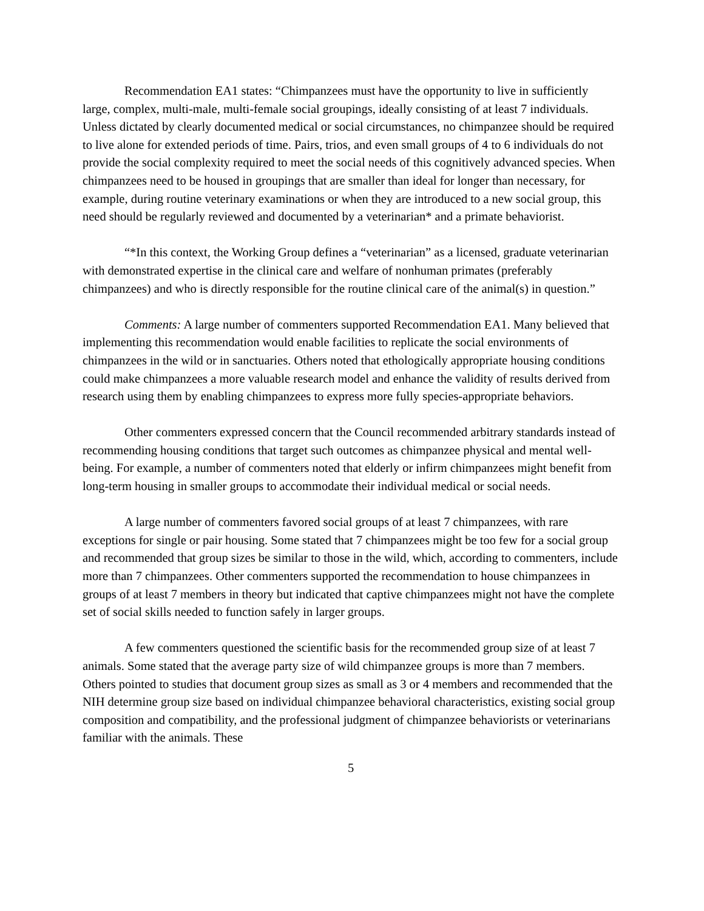Recommendation EA1 states: “Chimpanzees must have the opportunity to live in sufficiently large, complex, multi-male, multi-female social groupings, ideally consisting of at least 7 individuals. Unless dictated by clearly documented medical or social circumstances, no chimpanzee should be required to live alone for extended periods of time. Pairs, trios, and even small groups of 4 to 6 individuals do not provide the social complexity required to meet the social needs of this cognitively advanced species. When chimpanzees need to be housed in groupings that are smaller than ideal for longer than necessary, for example, during routine veterinary examinations or when they are introduced to a new social group, this need should be regularly reviewed and documented by a veterinarian* and a primate behaviorist.
“*In this context, the Working Group defines a “veterinarian” as a licensed, graduate veterinarian with demonstrated expertise in the clinical care and welfare of nonhuman primates (preferably chimpanzees) and who is directly responsible for the routine clinical care of the animal(s) in question.”
Comments: A large number of commenters supported Recommendation EA1. Many believed that implementing this recommendation would enable facilities to replicate the social environments of chimpanzees in the wild or in sanctuaries. Others noted that ethologically appropriate housing conditions could make chimpanzees a more valuable research model and enhance the validity of results derived from research using them by enabling chimpanzees to express more fully species-appropriate behaviors.
Other commenters expressed concern that the Council recommended arbitrary standards instead of recommending housing conditions that target such outcomes as chimpanzee physical and mental well-being. For example, a number of commenters noted that elderly or infirm chimpanzees might benefit from long-term housing in smaller groups to accommodate their individual medical or social needs.
A large number of commenters favored social groups of at least 7 chimpanzees, with rare exceptions for single or pair housing. Some stated that 7 chimpanzees might be too few for a social group and recommended that group sizes be similar to those in the wild, which, according to commenters, include more than 7 chimpanzees. Other commenters supported the recommendation to house chimpanzees in groups of at least 7 members in theory but indicated that captive chimpanzees might not have the complete set of social skills needed to function safely in larger groups.
A few commenters questioned the scientific basis for the recommended group size of at least 7 animals. Some stated that the average party size of wild chimpanzee groups is more than 7 members. Others pointed to studies that document group sizes as small as 3 or 4 members and recommended that the NIH determine group size based on individual chimpanzee behavioral characteristics, existing social group composition and compatibility, and the professional judgment of chimpanzee behaviorists or veterinarians familiar with the animals. These
5